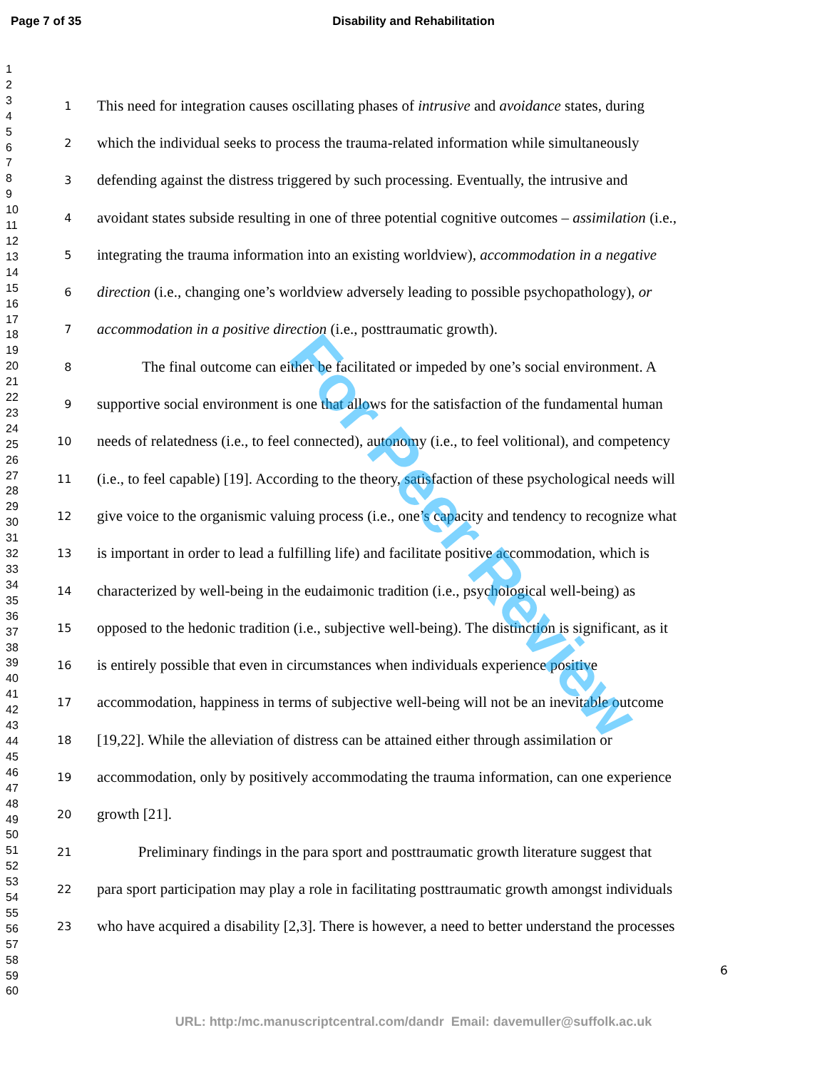Page 7 of 35
Disability and Rehabilitation
1
2
3
4
5
6
7
8
9
10
11
12
13
14
15
16
17
18
19
20
21
22
23
24
25
26
27
28
29
30
31
32
33
34
35
36
37
38
39
40
41
42
43
44
45
46
47
48
49
50
51
52
53
54
55
56
57
58
59
60
1 This need for integration causes oscillating phases of intrusive and avoidance states, during
2 which the individual seeks to process the trauma-related information while simultaneously
3 defending against the distress triggered by such processing. Eventually, the intrusive and
4 avoidant states subside resulting in one of three potential cognitive outcomes – assimilation (i.e.,
5 integrating the trauma information into an existing worldview), accommodation in a negative
6 direction (i.e., changing one’s worldview adversely leading to possible psychopathology), or
7 accommodation in a positive direction (i.e., posttraumatic growth).
8 The final outcome can either be facilitated or impeded by one’s social environment. A
9 supportive social environment is one that allows for the satisfaction of the fundamental human
10 needs of relatedness (i.e., to feel connected), autonomy (i.e., to feel volitional), and competency
11 (i.e., to feel capable) [19]. According to the theory, satisfaction of these psychological needs will
12 give voice to the organismic valuing process (i.e., one’s capacity and tendency to recognize what
13 is important in order to lead a fulfilling life) and facilitate positive accommodation, which is
14 characterized by well-being in the eudaimonic tradition (i.e., psychological well-being) as
15 opposed to the hedonic tradition (i.e., subjective well-being). The distinction is significant, as it
16 is entirely possible that even in circumstances when individuals experience positive
17 accommodation, happiness in terms of subjective well-being will not be an inevitable outcome
18 [19,22]. While the alleviation of distress can be attained either through assimilation or
19 accommodation, only by positively accommodating the trauma information, can one experience
20 growth [21].
21 Preliminary findings in the para sport and posttraumatic growth literature suggest that
22 para sport participation may play a role in facilitating posttraumatic growth amongst individuals
23 who have acquired a disability [2,3]. There is however, a need to better understand the processes
6
For Peer Review
URL: http:/mc.manuscriptcentral.com/dandr Email: davemuller@suffolk.ac.uk